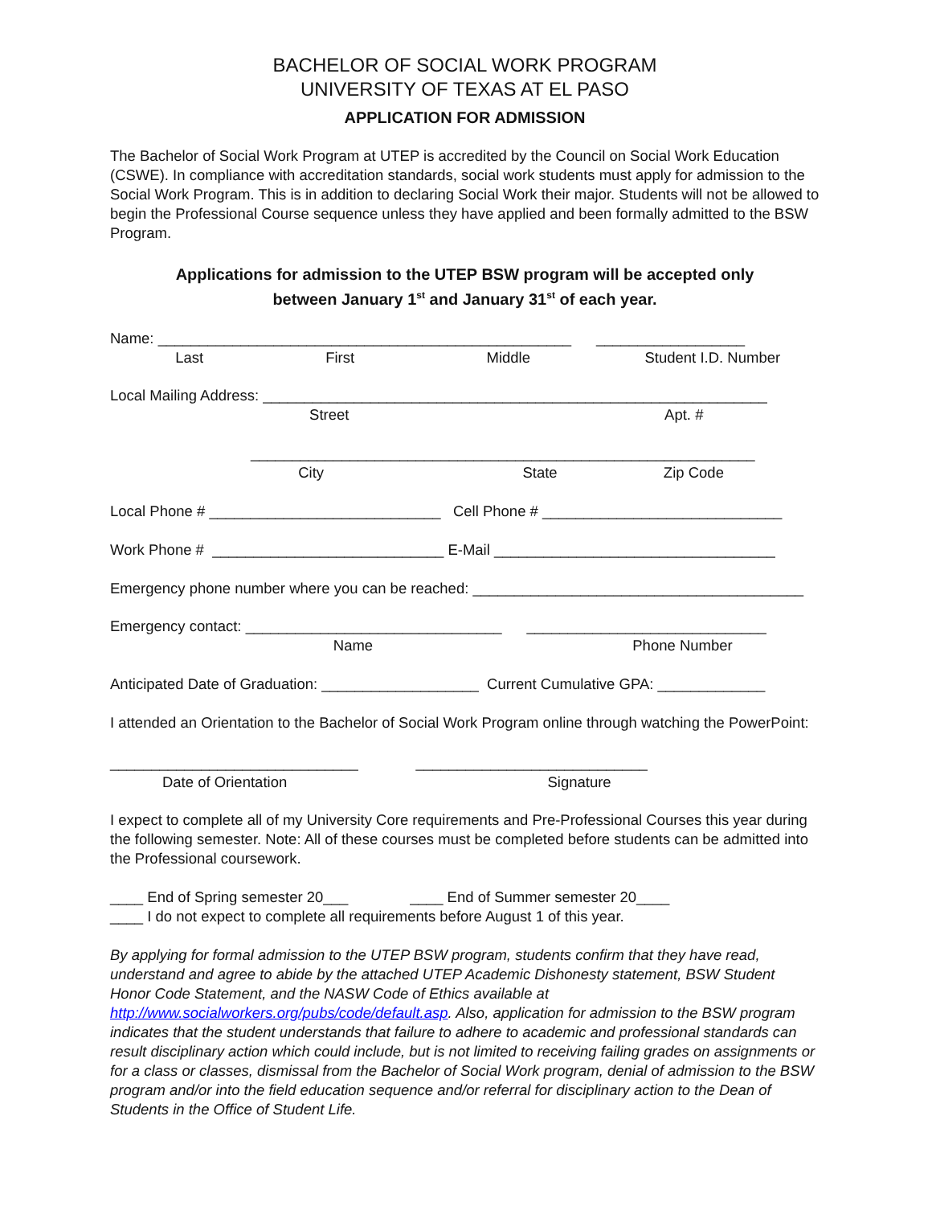BACHELOR OF SOCIAL WORK PROGRAM
UNIVERSITY OF TEXAS AT EL PASO
APPLICATION FOR ADMISSION
The Bachelor of Social Work Program at UTEP is accredited by the Council on Social Work Education (CSWE). In compliance with accreditation standards, social work students must apply for admission to the Social Work Program. This is in addition to declaring Social Work their major. Students will not be allowed to begin the Professional Course sequence unless they have applied and been formally admitted to the BSW Program.
Applications for admission to the UTEP BSW program will be accepted only
between January 1<sup>st</sup> and January 31<sup>st</sup> of each year.
Name: __________________________________________________ __________________
Last First Middle Student I.D. Number
Local Mailing Address: _____________________________________________________________
Street Apt. #
_____________________________________________________________
City State Zip Code
Local Phone # ____________________________ Cell Phone # _____________________________
Work Phone # ____________________________ E-Mail __________________________________
Emergency phone number where you can be reached: ________________________________________
Emergency contact: _______________________________ _____________________________
Name Phone Number
Anticipated Date of Graduation: ___________________ Current Cumulative GPA: _____________
I attended an Orientation to the Bachelor of Social Work Program online through watching the PowerPoint:
______________________________ ____________________________
Date of Orientation Signature
I expect to complete all of my University Core requirements and Pre-Professional Courses this year during the following semester. Note: All of these courses must be completed before students can be admitted into the Professional coursework.
____ End of Spring semester 20___ ____ End of Summer semester 20____
____ I do not expect to complete all requirements before August 1 of this year.
By applying for formal admission to the UTEP BSW program, students confirm that they have read, understand and agree to abide by the attached UTEP Academic Dishonesty statement, BSW Student Honor Code Statement, and the NASW Code of Ethics available at http://www.socialworkers.org/pubs/code/default.asp. Also, application for admission to the BSW program indicates that the student understands that failure to adhere to academic and professional standards can result disciplinary action which could include, but is not limited to receiving failing grades on assignments or for a class or classes, dismissal from the Bachelor of Social Work program, denial of admission to the BSW program and/or into the field education sequence and/or referral for disciplinary action to the Dean of Students in the Office of Student Life.